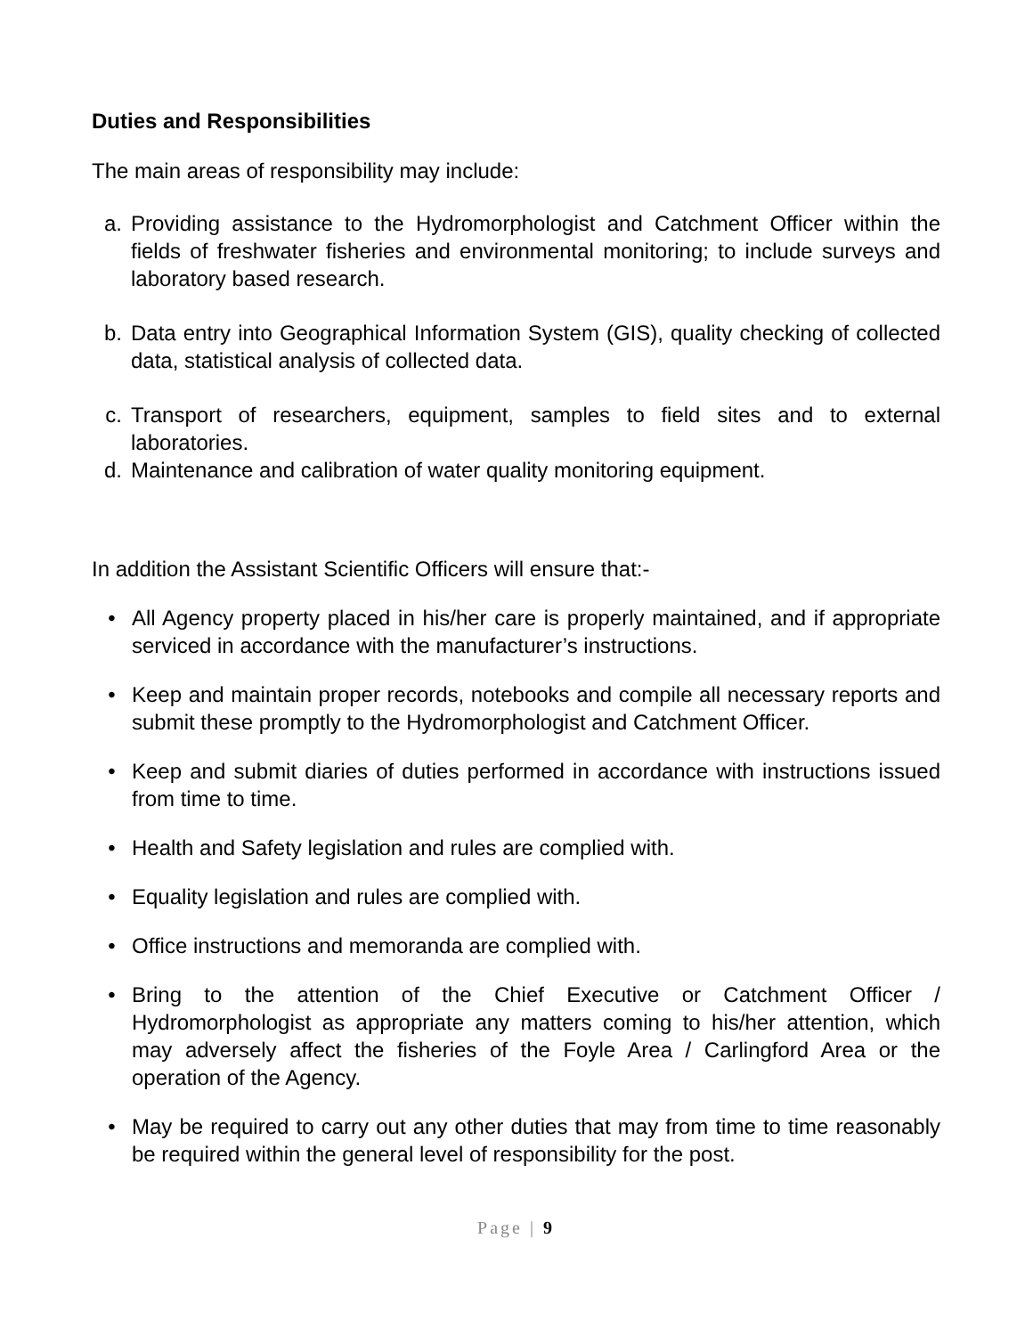Duties and Responsibilities
The main areas of responsibility may include:
a. Providing assistance to the Hydromorphologist and Catchment Officer within the fields of freshwater fisheries and environmental monitoring; to include surveys and laboratory based research.
b. Data entry into Geographical Information System (GIS), quality checking of collected data, statistical analysis of collected data.
c. Transport of researchers, equipment, samples to field sites and to external laboratories.
d. Maintenance and calibration of water quality monitoring equipment.
In addition the Assistant Scientific Officers will ensure that:-
• All Agency property placed in his/her care is properly maintained, and if appropriate serviced in accordance with the manufacturer’s instructions.
• Keep and maintain proper records, notebooks and compile all necessary reports and submit these promptly to the Hydromorphologist and Catchment Officer.
• Keep and submit diaries of duties performed in accordance with instructions issued from time to time.
• Health and Safety legislation and rules are complied with.
• Equality legislation and rules are complied with.
• Office instructions and memoranda are complied with.
• Bring to the attention of the Chief Executive or Catchment Officer / Hydromorphologist as appropriate any matters coming to his/her attention, which may adversely affect the fisheries of the Foyle Area / Carlingford Area or the operation of the Agency.
• May be required to carry out any other duties that may from time to time reasonably be required within the general level of responsibility for the post.
Page | 9